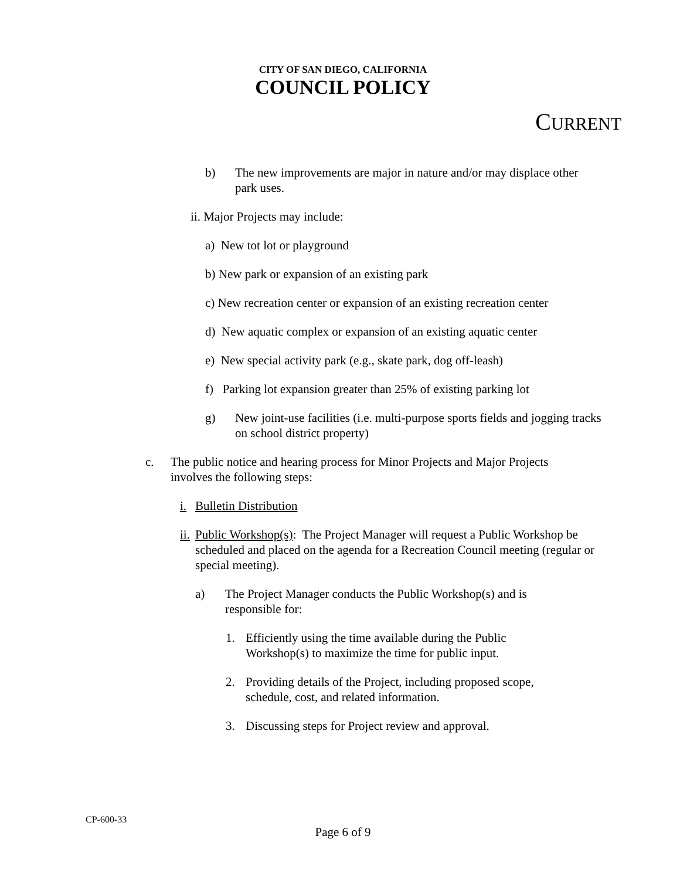CITY OF SAN DIEGO, CALIFORNIA
COUNCIL POLICY
CURRENT
b) The new improvements are major in nature and/or may displace other park uses.
ii. Major Projects may include:
a) New tot lot or playground
b) New park or expansion of an existing park
c) New recreation center or expansion of an existing recreation center
d) New aquatic complex or expansion of an existing aquatic center
e) New special activity park (e.g., skate park, dog off-leash)
f) Parking lot expansion greater than 25% of existing parking lot
g) New joint-use facilities (i.e. multi-purpose sports fields and jogging tracks on school district property)
c. The public notice and hearing process for Minor Projects and Major Projects involves the following steps:
i. Bulletin Distribution
ii.
Public Workshop(s): The Project Manager will request a Public Workshop be scheduled and placed on the agenda for a Recreation Council meeting (regular or special meeting).
a) The Project Manager conducts the Public Workshop(s) and is responsible for:
1. Efficiently using the time available during the Public Workshop(s) to maximize the time for public input.
2. Providing details of the Project, including proposed scope, schedule, cost, and related information.
3. Discussing steps for Project review and approval.
CP-600-33
Page 6 of 9